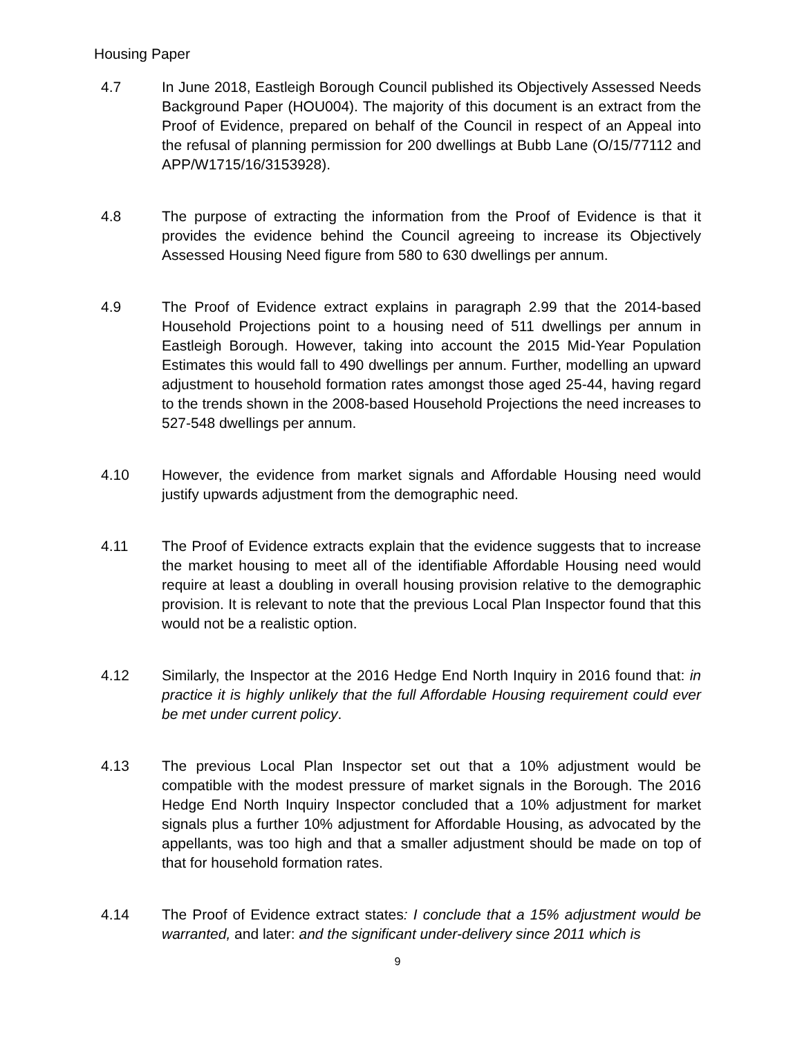Housing Paper
4.7 In June 2018, Eastleigh Borough Council published its Objectively Assessed Needs Background Paper (HOU004). The majority of this document is an extract from the Proof of Evidence, prepared on behalf of the Council in respect of an Appeal into the refusal of planning permission for 200 dwellings at Bubb Lane (O/15/77112 and APP/W1715/16/3153928).
4.8 The purpose of extracting the information from the Proof of Evidence is that it provides the evidence behind the Council agreeing to increase its Objectively Assessed Housing Need figure from 580 to 630 dwellings per annum.
4.9 The Proof of Evidence extract explains in paragraph 2.99 that the 2014-based Household Projections point to a housing need of 511 dwellings per annum in Eastleigh Borough. However, taking into account the 2015 Mid-Year Population Estimates this would fall to 490 dwellings per annum. Further, modelling an upward adjustment to household formation rates amongst those aged 25-44, having regard to the trends shown in the 2008-based Household Projections the need increases to 527-548 dwellings per annum.
4.10 However, the evidence from market signals and Affordable Housing need would justify upwards adjustment from the demographic need.
4.11 The Proof of Evidence extracts explain that the evidence suggests that to increase the market housing to meet all of the identifiable Affordable Housing need would require at least a doubling in overall housing provision relative to the demographic provision. It is relevant to note that the previous Local Plan Inspector found that this would not be a realistic option.
4.12 Similarly, the Inspector at the 2016 Hedge End North Inquiry in 2016 found that: in practice it is highly unlikely that the full Affordable Housing requirement could ever be met under current policy.
4.13 The previous Local Plan Inspector set out that a 10% adjustment would be compatible with the modest pressure of market signals in the Borough. The 2016 Hedge End North Inquiry Inspector concluded that a 10% adjustment for market signals plus a further 10% adjustment for Affordable Housing, as advocated by the appellants, was too high and that a smaller adjustment should be made on top of that for household formation rates.
4.14 The Proof of Evidence extract states: I conclude that a 15% adjustment would be warranted, and later: and the significant under-delivery since 2011 which is
9